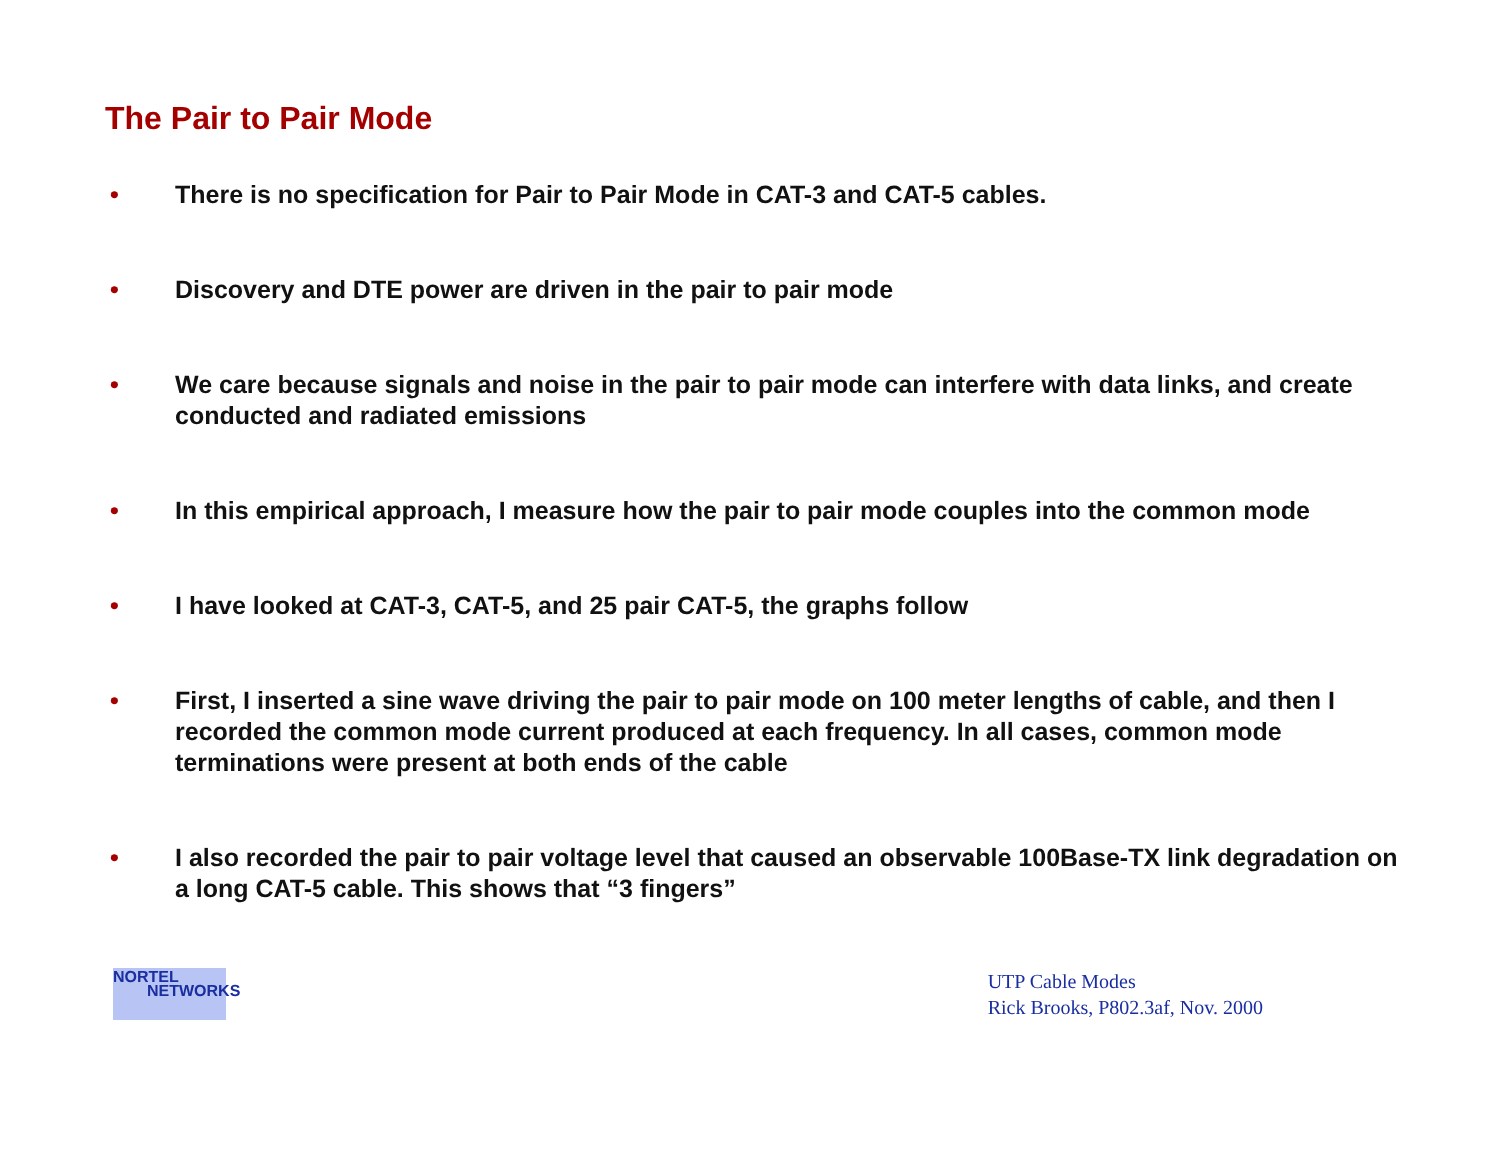The Pair to Pair Mode
• There is no specification for Pair to Pair Mode in CAT-3 and CAT-5 cables.
• Discovery and DTE power are driven in the pair to pair mode
• We care because signals and noise in the pair to pair mode can interfere with data links, and create conducted and radiated emissions
• In this empirical approach, I measure how the pair to pair mode couples into the common mode
• I have looked at CAT-3, CAT-5, and 25 pair CAT-5, the graphs follow
• First, I inserted a sine wave driving the pair to pair mode on 100 meter lengths of cable, and then I recorded the common mode current produced at each frequency. In all cases, common mode terminations were present at both ends of the cable
• I also recorded the pair to pair voltage level that caused an observable 100Base-TX link degradation on a long CAT-5 cable. This shows that “3 fingers”
NORTEL
NETWORKS
UTP Cable Modes
Rick Brooks, P802.3af, Nov. 2000